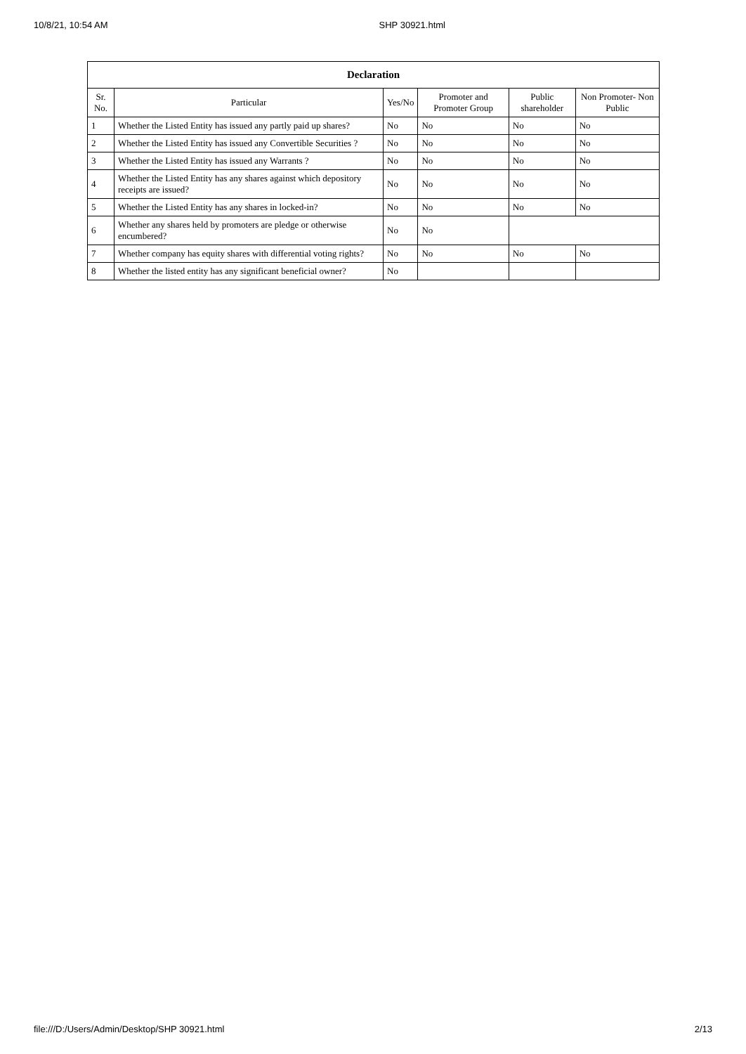10/8/21, 10:54 AM SHP 30921.html
| Declaration | | | | | |
| --- | --- | --- | --- | --- | --- |
| Sr. No. | Particular | Yes/No | Promoter and Promoter Group | Public shareholder | Non Promoter- Non Public |
| 1 | Whether the Listed Entity has issued any partly paid up shares? | No | No | No | No |
| 2 | Whether the Listed Entity has issued any Convertible Securities ? | No | No | No | No |
| 3 | Whether the Listed Entity has issued any Warrants ? | No | No | No | No |
| 4 | Whether the Listed Entity has any shares against which depository receipts are issued? | No | No | No | No |
| 5 | Whether the Listed Entity has any shares in locked-in? | No | No | No | No |
| 6 | Whether any shares held by promoters are pledge or otherwise encumbered? | No | No | | |
| 7 | Whether company has equity shares with differential voting rights? | No | No | No | No |
| 8 | Whether the listed entity has any significant beneficial owner? | No | | | |
file:///D:/Users/Admin/Desktop/SHP 30921.html 2/13